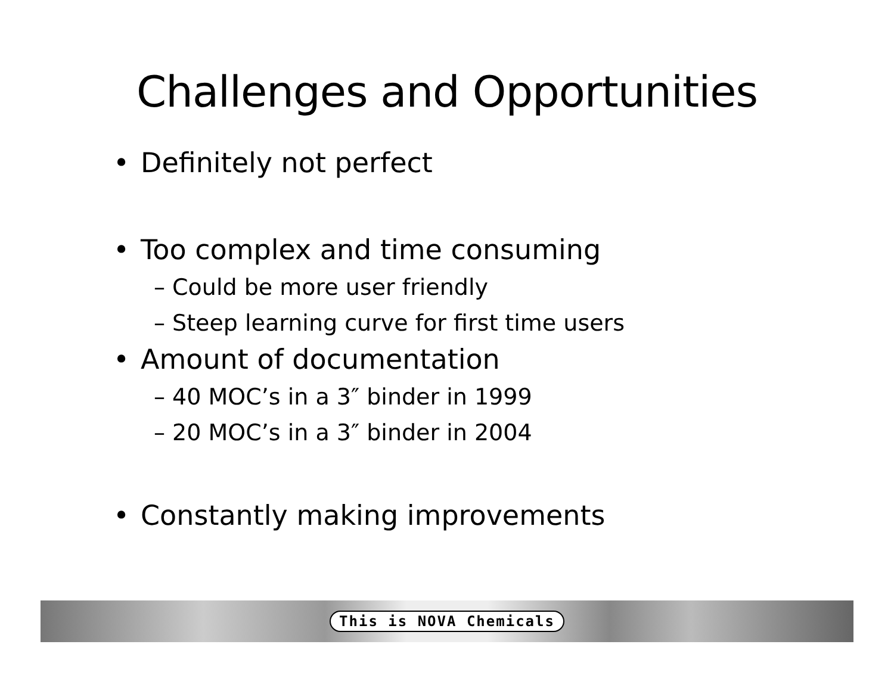Challenges and Opportunities
• Definitely not perfect
• Too complex and time consuming
– Could be more user friendly
– Steep learning curve for first time users
• Amount of documentation
– 40 MOC’s in a 3″ binder in 1999
– 20 MOC’s in a 3″ binder in 2004
• Constantly making improvements
This is NOVA Chemicals